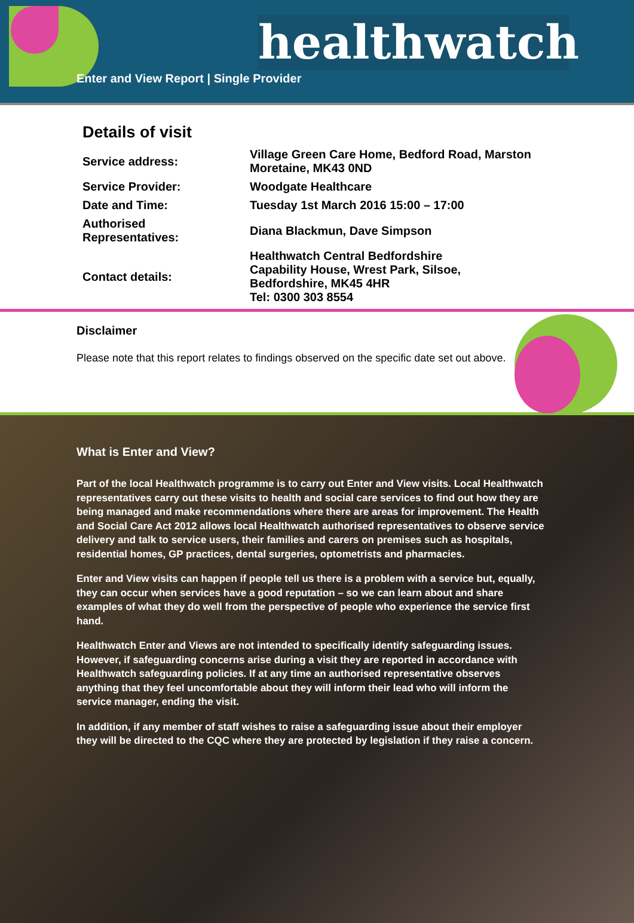healthwatch
Enter and View Report | Single Provider
Details of visit
| Service address: | Village Green Care Home, Bedford Road, Marston Moretaine, MK43 0ND |
| Service Provider: | Woodgate Healthcare |
| Date and Time: | Tuesday 1st March 2016 15:00 – 17:00 |
| Authorised Representatives: | Diana Blackmun, Dave Simpson |
| Contact details: | Healthwatch Central Bedfordshire Capability House, Wrest Park, Silsoe, Bedfordshire, MK45 4HR Tel: 0300 303 8554 |
Disclaimer
Please note that this report relates to findings observed on the specific date set out above.
What is Enter and View?
Part of the local Healthwatch programme is to carry out Enter and View visits. Local Healthwatch representatives carry out these visits to health and social care services to find out how they are being managed and make recommendations where there are areas for improvement. The Health and Social Care Act 2012 allows local Healthwatch authorised representatives to observe service delivery and talk to service users, their families and carers on premises such as hospitals, residential homes, GP practices, dental surgeries, optometrists and pharmacies.
Enter and View visits can happen if people tell us there is a problem with a service but, equally, they can occur when services have a good reputation – so we can learn about and share examples of what they do well from the perspective of people who experience the service first hand.
Healthwatch Enter and Views are not intended to specifically identify safeguarding issues. However, if safeguarding concerns arise during a visit they are reported in accordance with Healthwatch safeguarding policies. If at any time an authorised representative observes anything that they feel uncomfortable about they will inform their lead who will inform the service manager, ending the visit.
In addition, if any member of staff wishes to raise a safeguarding issue about their employer they will be directed to the CQC where they are protected by legislation if they raise a concern.